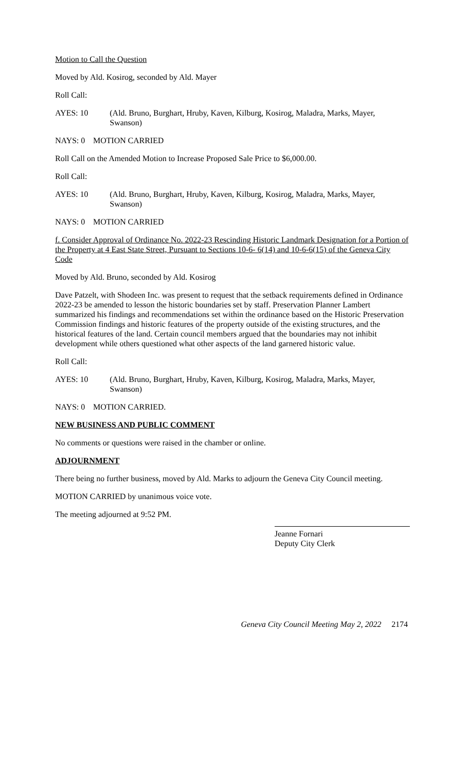Motion to Call the Question
Moved by Ald. Kosirog, seconded by Ald. Mayer
Roll Call:
AYES: 10 (Ald. Bruno, Burghart, Hruby, Kaven, Kilburg, Kosirog, Maladra, Marks, Mayer, Swanson)
NAYS: 0 MOTION CARRIED
Roll Call on the Amended Motion to Increase Proposed Sale Price to $6,000.00.
Roll Call:
AYES: 10 (Ald. Bruno, Burghart, Hruby, Kaven, Kilburg, Kosirog, Maladra, Marks, Mayer, Swanson)
NAYS: 0 MOTION CARRIED
f. Consider Approval of Ordinance No. 2022-23 Rescinding Historic Landmark Designation for a Portion of the Property at 4 East State Street, Pursuant to Sections 10-6- 6(14) and 10-6-6(15) of the Geneva City Code
Moved by Ald. Bruno, seconded by Ald. Kosirog
Dave Patzelt, with Shodeen Inc. was present to request that the setback requirements defined in Ordinance 2022-23 be amended to lesson the historic boundaries set by staff. Preservation Planner Lambert summarized his findings and recommendations set within the ordinance based on the Historic Preservation Commission findings and historic features of the property outside of the existing structures, and the historical features of the land. Certain council members argued that the boundaries may not inhibit development while others questioned what other aspects of the land garnered historic value.
Roll Call:
AYES: 10 (Ald. Bruno, Burghart, Hruby, Kaven, Kilburg, Kosirog, Maladra, Marks, Mayer, Swanson)
NAYS: 0 MOTION CARRIED.
NEW BUSINESS AND PUBLIC COMMENT
No comments or questions were raised in the chamber or online.
ADJOURNMENT
There being no further business, moved by Ald. Marks to adjourn the Geneva City Council meeting.
MOTION CARRIED by unanimous voice vote.
The meeting adjourned at 9:52 PM.
Jeanne Fornari
Deputy City Clerk
Geneva City Council Meeting May 2, 2022 2174